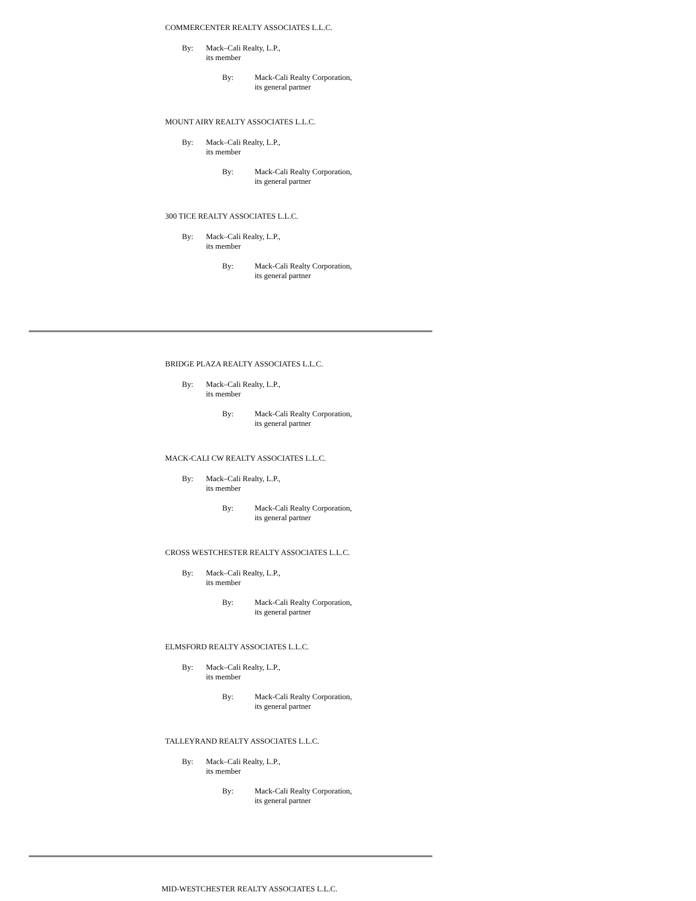COMMERCENTER REALTY ASSOCIATES L.L.C.
By: Mack–Cali Realty, L.P.,
its member
By: Mack-Cali Realty Corporation,
its general partner
MOUNT AIRY REALTY ASSOCIATES L.L.C.
By: Mack–Cali Realty, L.P.,
its member
By: Mack-Cali Realty Corporation,
its general partner
300 TICE REALTY ASSOCIATES L.L.C.
By: Mack–Cali Realty, L.P.,
its member
By: Mack-Cali Realty Corporation,
its general partner
BRIDGE PLAZA REALTY ASSOCIATES L.L.C.
By: Mack–Cali Realty, L.P.,
its member
By: Mack-Cali Realty Corporation,
its general partner
MACK-CALI CW REALTY ASSOCIATES L.L.C.
By: Mack–Cali Realty, L.P.,
its member
By: Mack-Cali Realty Corporation,
its general partner
CROSS WESTCHESTER REALTY ASSOCIATES L.L.C.
By: Mack–Cali Realty, L.P.,
its member
By: Mack-Cali Realty Corporation,
its general partner
ELMSFORD REALTY ASSOCIATES L.L.C.
By: Mack–Cali Realty, L.P.,
its member
By: Mack-Cali Realty Corporation,
its general partner
TALLEYRAND REALTY ASSOCIATES L.L.C.
By: Mack–Cali Realty, L.P.,
its member
By: Mack-Cali Realty Corporation,
its general partner
MID-WESTCHESTER REALTY ASSOCIATES L.L.C.